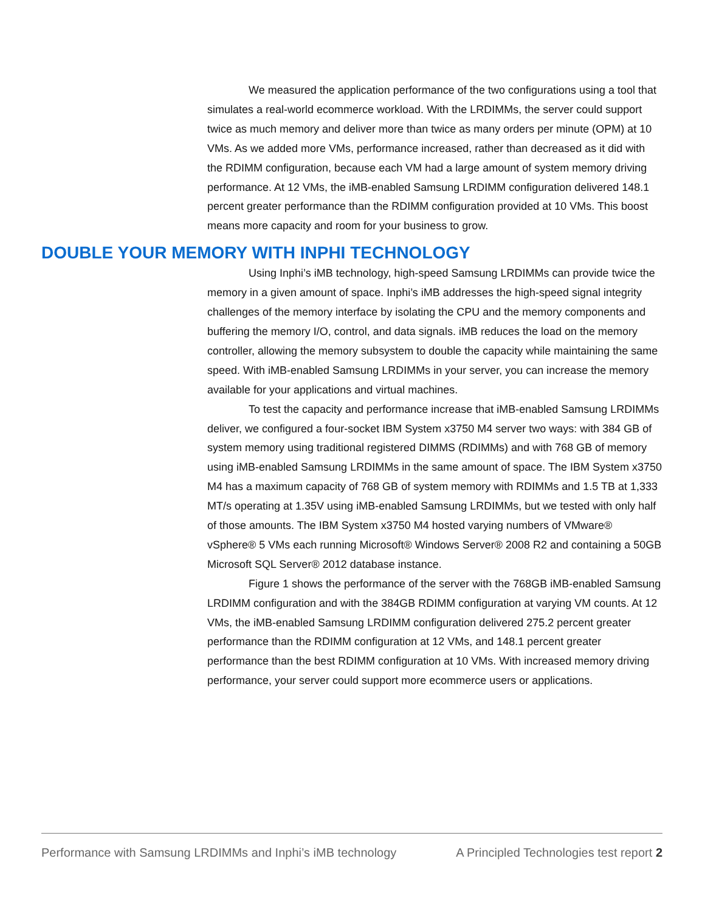We measured the application performance of the two configurations using a tool that simulates a real-world ecommerce workload. With the LRDIMMs, the server could support twice as much memory and deliver more than twice as many orders per minute (OPM) at 10 VMs. As we added more VMs, performance increased, rather than decreased as it did with the RDIMM configuration, because each VM had a large amount of system memory driving performance. At 12 VMs, the iMB-enabled Samsung LRDIMM configuration delivered 148.1 percent greater performance than the RDIMM configuration provided at 10 VMs. This boost means more capacity and room for your business to grow.
DOUBLE YOUR MEMORY WITH INPHI TECHNOLOGY
Using Inphi’s iMB technology, high-speed Samsung LRDIMMs can provide twice the memory in a given amount of space. Inphi’s iMB addresses the high-speed signal integrity challenges of the memory interface by isolating the CPU and the memory components and buffering the memory I/O, control, and data signals. iMB reduces the load on the memory controller, allowing the memory subsystem to double the capacity while maintaining the same speed. With iMB-enabled Samsung LRDIMMs in your server, you can increase the memory available for your applications and virtual machines.
To test the capacity and performance increase that iMB-enabled Samsung LRDIMMs deliver, we configured a four-socket IBM System x3750 M4 server two ways: with 384 GB of system memory using traditional registered DIMMS (RDIMMs) and with 768 GB of memory using iMB-enabled Samsung LRDIMMs in the same amount of space. The IBM System x3750 M4 has a maximum capacity of 768 GB of system memory with RDIMMs and 1.5 TB at 1,333 MT/s operating at 1.35V using iMB-enabled Samsung LRDIMMs, but we tested with only half of those amounts. The IBM System x3750 M4 hosted varying numbers of VMware® vSphere® 5 VMs each running Microsoft® Windows Server® 2008 R2 and containing a 50GB Microsoft SQL Server® 2012 database instance.
Figure 1 shows the performance of the server with the 768GB iMB-enabled Samsung LRDIMM configuration and with the 384GB RDIMM configuration at varying VM counts. At 12 VMs, the iMB-enabled Samsung LRDIMM configuration delivered 275.2 percent greater performance than the RDIMM configuration at 12 VMs, and 148.1 percent greater performance than the best RDIMM configuration at 10 VMs. With increased memory driving performance, your server could support more ecommerce users or applications.
Performance with Samsung LRDIMMs and Inphi’s iMB technology A Principled Technologies test report 2